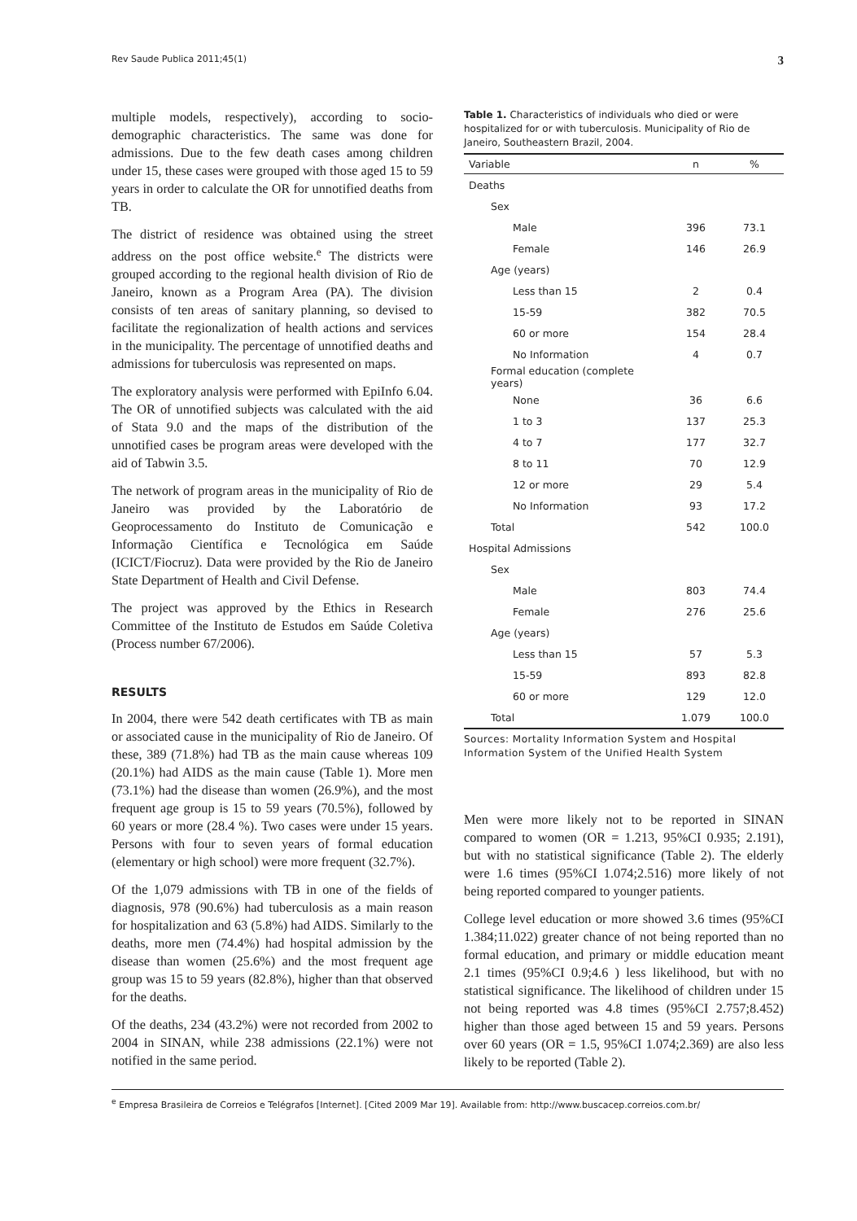Rev Saude Publica 2011;45(1) 3
multiple models, respectively), according to socio-demographic characteristics. The same was done for admissions. Due to the few death cases among children under 15, these cases were grouped with those aged 15 to 59 years in order to calculate the OR for unnotified deaths from TB.
The district of residence was obtained using the street address on the post office website.<sup>e</sup> The districts were grouped according to the regional health division of Rio de Janeiro, known as a Program Area (PA). The division consists of ten areas of sanitary planning, so devised to facilitate the regionalization of health actions and services in the municipality. The percentage of unnotified deaths and admissions for tuberculosis was represented on maps.
The exploratory analysis were performed with EpiInfo 6.04. The OR of unnotified subjects was calculated with the aid of Stata 9.0 and the maps of the distribution of the unnotified cases be program areas were developed with the aid of Tabwin 3.5.
The network of program areas in the municipality of Rio de Janeiro was provided by the Laboratório de Geoprocessamento do Instituto de Comunicação e Informação Científica e Tecnológica em Saúde (ICICT/Fiocruz). Data were provided by the Rio de Janeiro State Department of Health and Civil Defense.
The project was approved by the Ethics in Research Committee of the Instituto de Estudos em Saúde Coletiva (Process number 67/2006).
RESULTS
In 2004, there were 542 death certificates with TB as main or associated cause in the municipality of Rio de Janeiro. Of these, 389 (71.8%) had TB as the main cause whereas 109 (20.1%) had AIDS as the main cause (Table 1). More men (73.1%) had the disease than women (26.9%), and the most frequent age group is 15 to 59 years (70.5%), followed by 60 years or more (28.4 %). Two cases were under 15 years. Persons with four to seven years of formal education (elementary or high school) were more frequent (32.7%).
Of the 1,079 admissions with TB in one of the fields of diagnosis, 978 (90.6%) had tuberculosis as a main reason for hospitalization and 63 (5.8%) had AIDS. Similarly to the deaths, more men (74.4%) had hospital admission by the disease than women (25.6%) and the most frequent age group was 15 to 59 years (82.8%), higher than that observed for the deaths.
Of the deaths, 234 (43.2%) were not recorded from 2002 to 2004 in SINAN, while 238 admissions (22.1%) were not notified in the same period.
Table 1. Characteristics of individuals who died or were hospitalized for or with tuberculosis. Municipality of Rio de Janeiro, Southeastern Brazil, 2004.
| Variable | n | % |
| --- | --- | --- |
| Deaths | | |
| Sex | | |
| Male | 396 | 73.1 |
| Female | 146 | 26.9 |
| Age (years) | | |
| Less than 15 | 2 | 0.4 |
| 15-59 | 382 | 70.5 |
| 60 or more | 154 | 28.4 |
| No Information | 4 | 0.7 |
| Formal education (complete years) | | |
| None | 36 | 6.6 |
| 1 to 3 | 137 | 25.3 |
| 4 to 7 | 177 | 32.7 |
| 8 to 11 | 70 | 12.9 |
| 12 or more | 29 | 5.4 |
| No Information | 93 | 17.2 |
| Total | 542 | 100.0 |
| Hospital Admissions | | |
| Sex | | |
| Male | 803 | 74.4 |
| Female | 276 | 25.6 |
| Age (years) | | |
| Less than 15 | 57 | 5.3 |
| 15-59 | 893 | 82.8 |
| 60 or more | 129 | 12.0 |
| Total | 1.079 | 100.0 |
Sources: Mortality Information System and Hospital Information System of the Unified Health System
Men were more likely not to be reported in SINAN compared to women (OR = 1.213, 95%CI 0.935; 2.191), but with no statistical significance (Table 2). The elderly were 1.6 times (95%CI 1.074;2.516) more likely of not being reported compared to younger patients.
College level education or more showed 3.6 times (95%CI 1.384;11.022) greater chance of not being reported than no formal education, and primary or middle education meant 2.1 times (95%CI 0.9;4.6 ) less likelihood, but with no statistical significance. The likelihood of children under 15 not being reported was 4.8 times (95%CI 2.757;8.452) higher than those aged between 15 and 59 years. Persons over 60 years (OR = 1.5, 95%CI 1.074;2.369) are also less likely to be reported (Table 2).
<sup>e</sup> Empresa Brasileira de Correios e Telégrafos [Internet]. [Cited 2009 Mar 19]. Available from: http://www.buscacep.correios.com.br/